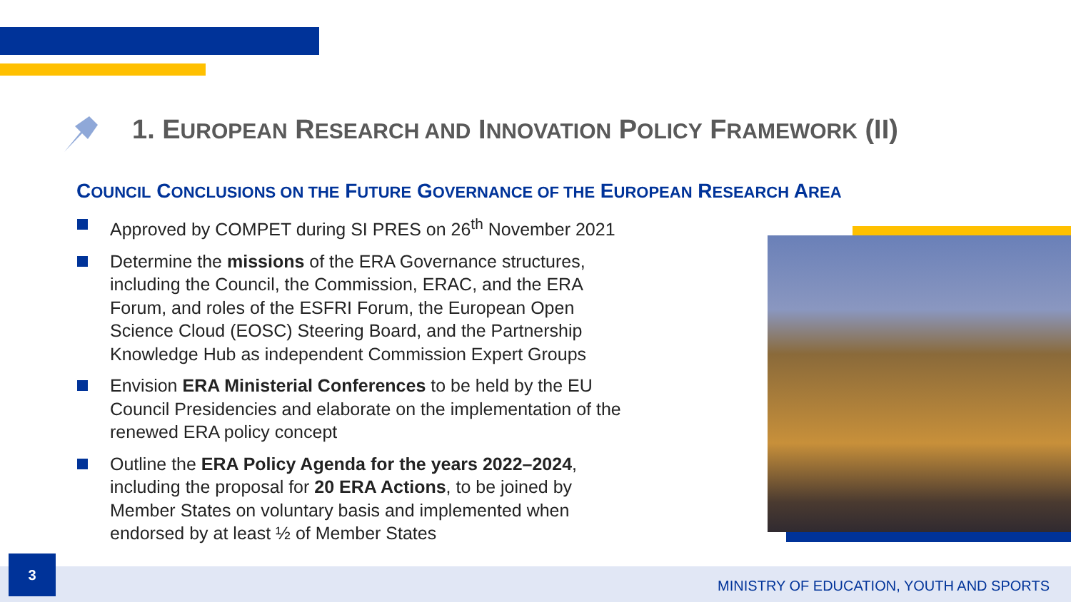1. EUROPEAN RESEARCH AND INNOVATION POLICY FRAMEWORK (II)
COUNCIL CONCLUSIONS ON THE FUTURE GOVERNANCE OF THE EUROPEAN RESEARCH AREA
Approved by COMPET during SI PRES on 26<sup>th</sup> November 2021
Determine the missions of the ERA Governance structures, including the Council, the Commission, ERAC, and the ERA Forum, and roles of the ESFRI Forum, the European Open Science Cloud (EOSC) Steering Board, and the Partnership Knowledge Hub as independent Commission Expert Groups
Envision ERA Ministerial Conferences to be held by the EU Council Presidencies and elaborate on the implementation of the renewed ERA policy concept
Outline the ERA Policy Agenda for the years 2022–2024, including the proposal for 20 ERA Actions, to be joined by Member States on voluntary basis and implemented when endorsed by at least ½ of Member States
3
MINISTRY OF EDUCATION, YOUTH AND SPORTS